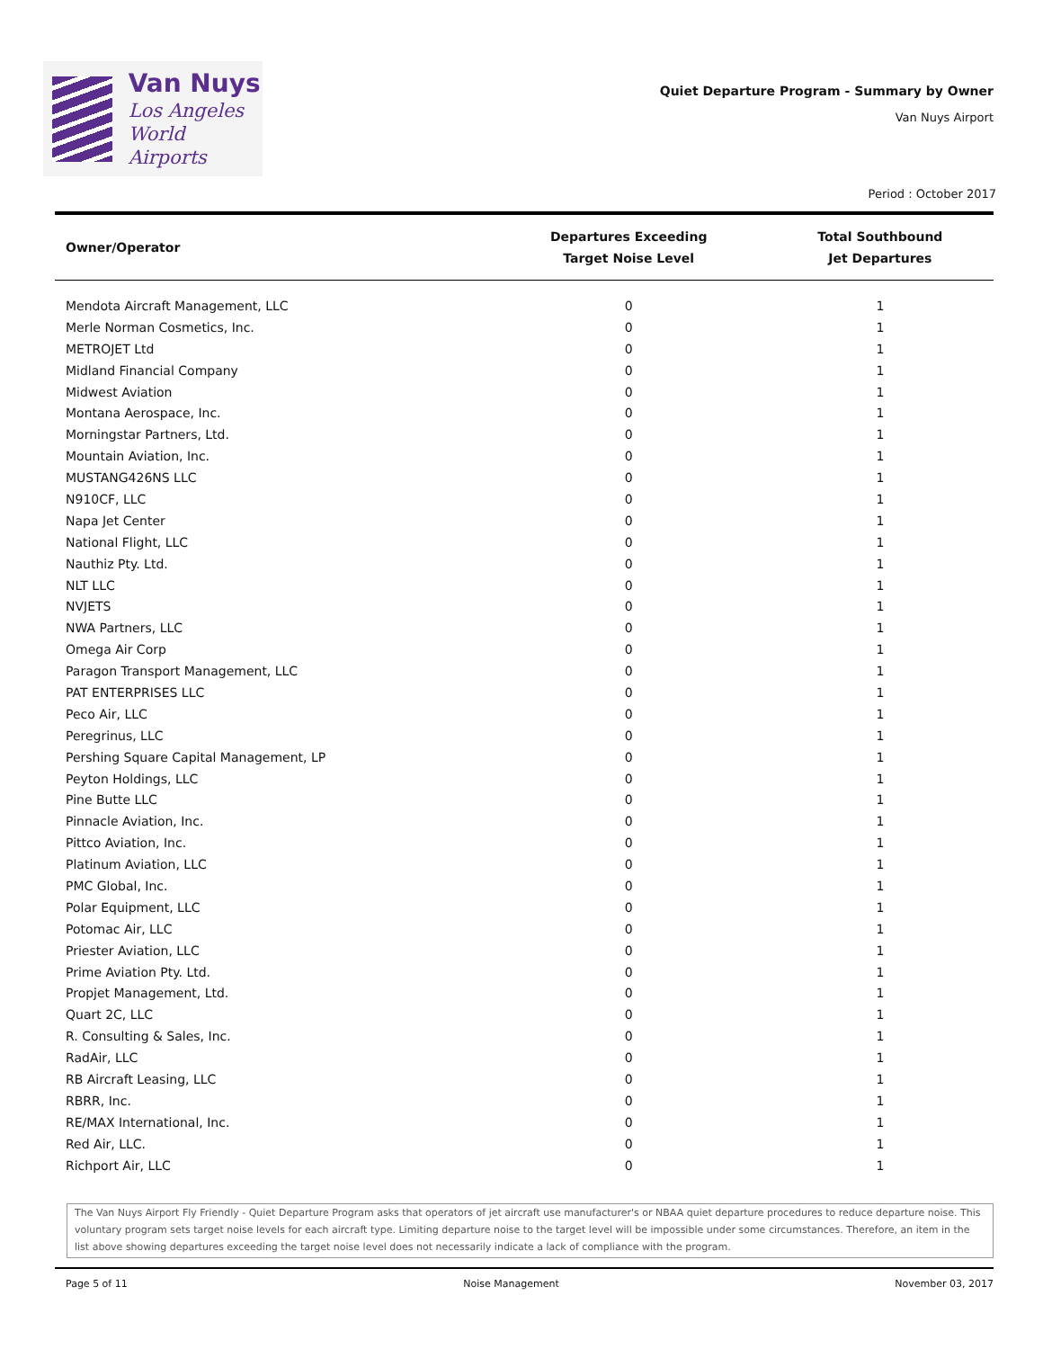Van Nuys
Los Angeles
World Airports
Quiet Departure Program - Summary by Owner
Van Nuys Airport
Period : October 2017
| Owner/Operator | Departures Exceeding Target Noise Level | Total Southbound Jet Departures |
| --- | --- | --- |
| Mendota Aircraft Management, LLC | 0 | 1 |
| Merle Norman Cosmetics, Inc. | 0 | 1 |
| METROJET Ltd | 0 | 1 |
| Midland Financial Company | 0 | 1 |
| Midwest Aviation | 0 | 1 |
| Montana Aerospace, Inc. | 0 | 1 |
| Morningstar Partners, Ltd. | 0 | 1 |
| Mountain Aviation, Inc. | 0 | 1 |
| MUSTANG426NS LLC | 0 | 1 |
| N910CF, LLC | 0 | 1 |
| Napa Jet Center | 0 | 1 |
| National Flight, LLC | 0 | 1 |
| Nauthiz Pty. Ltd. | 0 | 1 |
| NLT LLC | 0 | 1 |
| NVJETS | 0 | 1 |
| NWA Partners, LLC | 0 | 1 |
| Omega Air Corp | 0 | 1 |
| Paragon Transport Management, LLC | 0 | 1 |
| PAT ENTERPRISES LLC | 0 | 1 |
| Peco Air, LLC | 0 | 1 |
| Peregrinus, LLC | 0 | 1 |
| Pershing Square Capital Management, LP | 0 | 1 |
| Peyton Holdings, LLC | 0 | 1 |
| Pine Butte LLC | 0 | 1 |
| Pinnacle Aviation, Inc. | 0 | 1 |
| Pittco Aviation, Inc. | 0 | 1 |
| Platinum Aviation, LLC | 0 | 1 |
| PMC Global, Inc. | 0 | 1 |
| Polar Equipment, LLC | 0 | 1 |
| Potomac Air, LLC | 0 | 1 |
| Priester Aviation, LLC | 0 | 1 |
| Prime Aviation Pty. Ltd. | 0 | 1 |
| Propjet Management, Ltd. | 0 | 1 |
| Quart 2C, LLC | 0 | 1 |
| R. Consulting & Sales, Inc. | 0 | 1 |
| RadAir, LLC | 0 | 1 |
| RB Aircraft Leasing, LLC | 0 | 1 |
| RBRR, Inc. | 0 | 1 |
| RE/MAX International, Inc. | 0 | 1 |
| Red Air, LLC. | 0 | 1 |
| Richport Air, LLC | 0 | 1 |
The Van Nuys Airport Fly Friendly - Quiet Departure Program asks that operators of jet aircraft use manufacturer's or NBAA quiet departure procedures to reduce departure noise. This voluntary program sets target noise levels for each aircraft type. Limiting departure noise to the target level will be impossible under some circumstances. Therefore, an item in the list above showing departures exceeding the target noise level does not necessarily indicate a lack of compliance with the program.
Page 5 of 11 Noise Management November 03, 2017